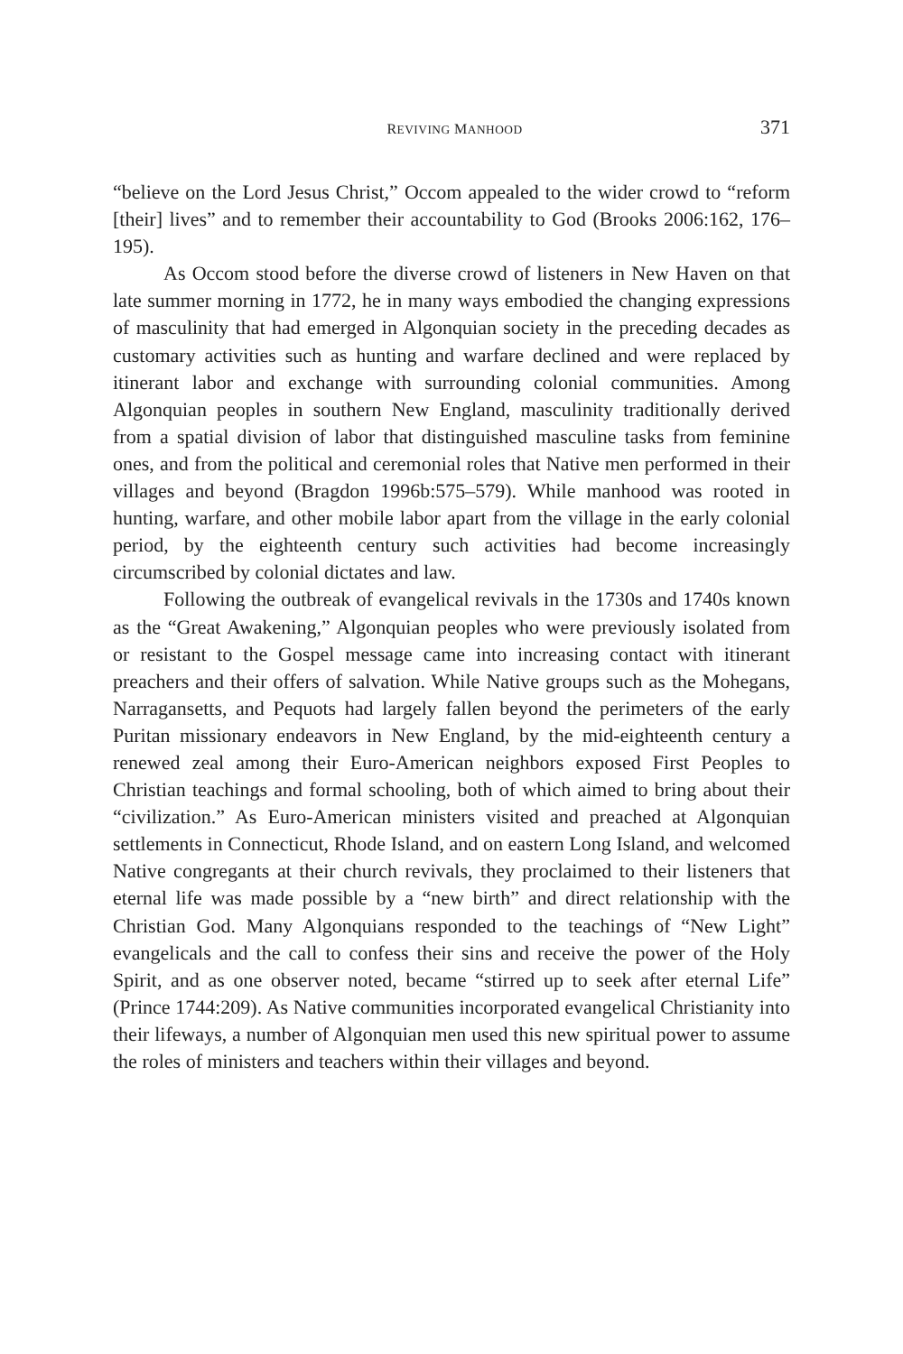REVIVING MANHOOD 371
“believe on the Lord Jesus Christ,” Occom appealed to the wider crowd to “reform [their] lives” and to remember their accountability to God (Brooks 2006:162, 176–195).
As Occom stood before the diverse crowd of listeners in New Haven on that late summer morning in 1772, he in many ways embodied the changing expressions of masculinity that had emerged in Algonquian society in the preceding decades as customary activities such as hunting and warfare declined and were replaced by itinerant labor and exchange with surrounding colonial communities. Among Algonquian peoples in southern New England, masculinity traditionally derived from a spatial division of labor that distinguished masculine tasks from feminine ones, and from the political and ceremonial roles that Native men performed in their villages and beyond (Bragdon 1996b:575–579). While manhood was rooted in hunting, warfare, and other mobile labor apart from the village in the early colonial period, by the eighteenth century such activities had become increasingly circumscribed by colonial dictates and law.
Following the outbreak of evangelical revivals in the 1730s and 1740s known as the “Great Awakening,” Algonquian peoples who were previously isolated from or resistant to the Gospel message came into increasing contact with itinerant preachers and their offers of salvation. While Native groups such as the Mohegans, Narragansetts, and Pequots had largely fallen beyond the perimeters of the early Puritan missionary endeavors in New England, by the mid-eighteenth century a renewed zeal among their Euro-American neighbors exposed First Peoples to Christian teachings and formal schooling, both of which aimed to bring about their “civilization.” As Euro-American ministers visited and preached at Algonquian settlements in Connecticut, Rhode Island, and on eastern Long Island, and welcomed Native congregants at their church revivals, they proclaimed to their listeners that eternal life was made possible by a “new birth” and direct relationship with the Christian God. Many Algonquians responded to the teachings of “New Light” evangelicals and the call to confess their sins and receive the power of the Holy Spirit, and as one observer noted, became “stirred up to seek after eternal Life” (Prince 1744:209). As Native communities incorporated evangelical Christianity into their lifeways, a number of Algonquian men used this new spiritual power to assume the roles of ministers and teachers within their villages and beyond.